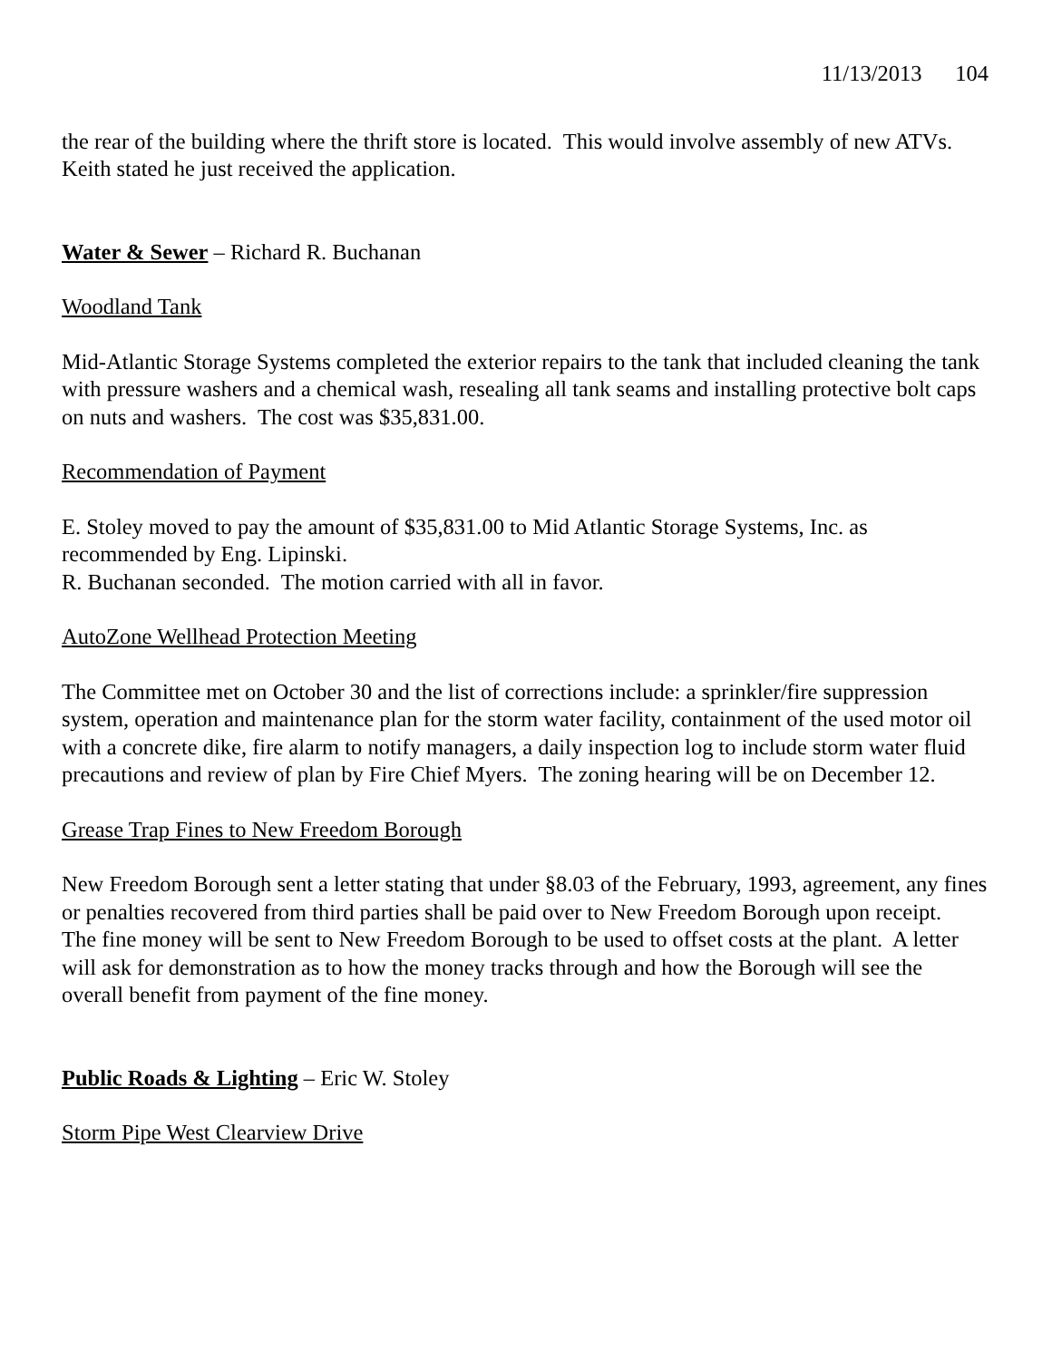11/13/2013 104
the rear of the building where the thrift store is located. This would involve assembly of new ATVs. Keith stated he just received the application.
Water & Sewer – Richard R. Buchanan
Woodland Tank
Mid-Atlantic Storage Systems completed the exterior repairs to the tank that included cleaning the tank with pressure washers and a chemical wash, resealing all tank seams and installing protective bolt caps on nuts and washers. The cost was $35,831.00.
Recommendation of Payment
E. Stoley moved to pay the amount of $35,831.00 to Mid Atlantic Storage Systems, Inc. as recommended by Eng. Lipinski.
R. Buchanan seconded. The motion carried with all in favor.
AutoZone Wellhead Protection Meeting
The Committee met on October 30 and the list of corrections include: a sprinkler/fire suppression system, operation and maintenance plan for the storm water facility, containment of the used motor oil with a concrete dike, fire alarm to notify managers, a daily inspection log to include storm water fluid precautions and review of plan by Fire Chief Myers. The zoning hearing will be on December 12.
Grease Trap Fines to New Freedom Borough
New Freedom Borough sent a letter stating that under §8.03 of the February, 1993, agreement, any fines or penalties recovered from third parties shall be paid over to New Freedom Borough upon receipt.
The fine money will be sent to New Freedom Borough to be used to offset costs at the plant. A letter will ask for demonstration as to how the money tracks through and how the Borough will see the overall benefit from payment of the fine money.
Public Roads & Lighting – Eric W. Stoley
Storm Pipe West Clearview Drive